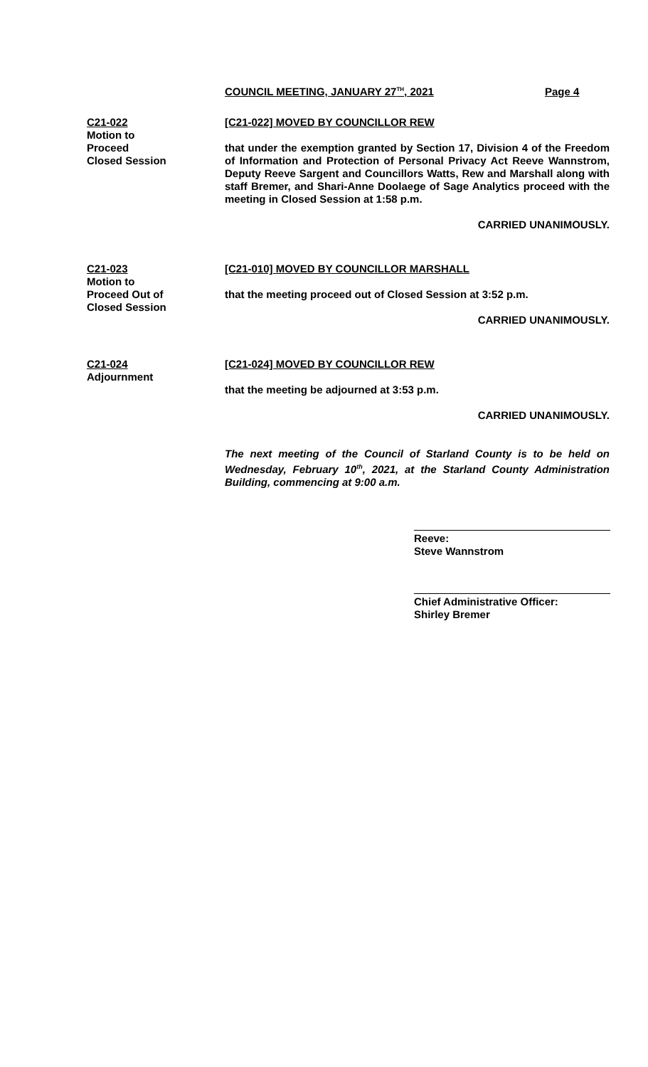COUNCIL MEETING, JANUARY 27<sup>TH</sup>, 2021 Page 4
C21-022
Motion to
Proceed
Closed Session
[C21-022] MOVED BY COUNCILLOR REW
that under the exemption granted by Section 17, Division 4 of the Freedom of Information and Protection of Personal Privacy Act Reeve Wannstrom, Deputy Reeve Sargent and Councillors Watts, Rew and Marshall along with staff Bremer, and Shari-Anne Doolaege of Sage Analytics proceed with the meeting in Closed Session at 1:58 p.m.
CARRIED UNANIMOUSLY.
C21-023
Motion to
Proceed Out of
Closed Session
[C21-010] MOVED BY COUNCILLOR MARSHALL
that the meeting proceed out of Closed Session at 3:52 p.m.
CARRIED UNANIMOUSLY.
C21-024
Adjournment
[C21-024] MOVED BY COUNCILLOR REW
that the meeting be adjourned at 3:53 p.m.
CARRIED UNANIMOUSLY.
The next meeting of the Council of Starland County is to be held on Wednesday, February 10<sup>th</sup>, 2021, at the Starland County Administration Building, commencing at 9:00 a.m.
Reeve:
Steve Wannstrom
Chief Administrative Officer:
Shirley Bremer